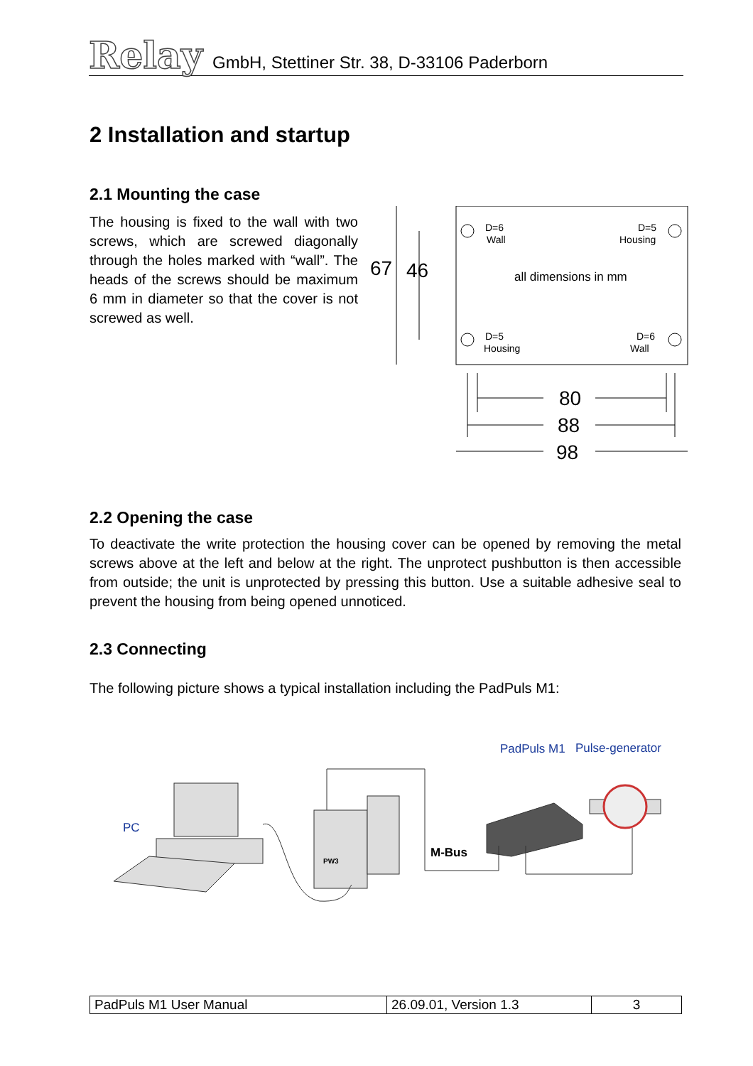Relay
GmbH, Stettiner Str. 38, D-33106 Paderborn
2 Installation and startup
2.1 Mounting the case
The housing is fixed to the wall with two screws, which are screwed diagonally through the holes marked with “wall”. The heads of the screws should be maximum 6 mm in diameter so that the cover is not screwed as well.
D=6
Wall
D=5
Housing
D=5
Housing
D=6
Wall
all dimensions in mm
67
46
80
88
98
2.2 Opening the case
To deactivate the write protection the housing cover can be opened by removing the metal screws above at the left and below at the right. The unprotect pushbutton is then accessible from outside; the unit is unprotected by pressing this button. Use a suitable adhesive seal to prevent the housing from being opened unnoticed.
2.3 Connecting
The following picture shows a typical installation including the PadPuls M1:
PC
PadPuls M1
Pulse-generator
M-Bus
PW3
| PadPuls M1 User Manual | 26.09.01, Version 1.3 | 3 |